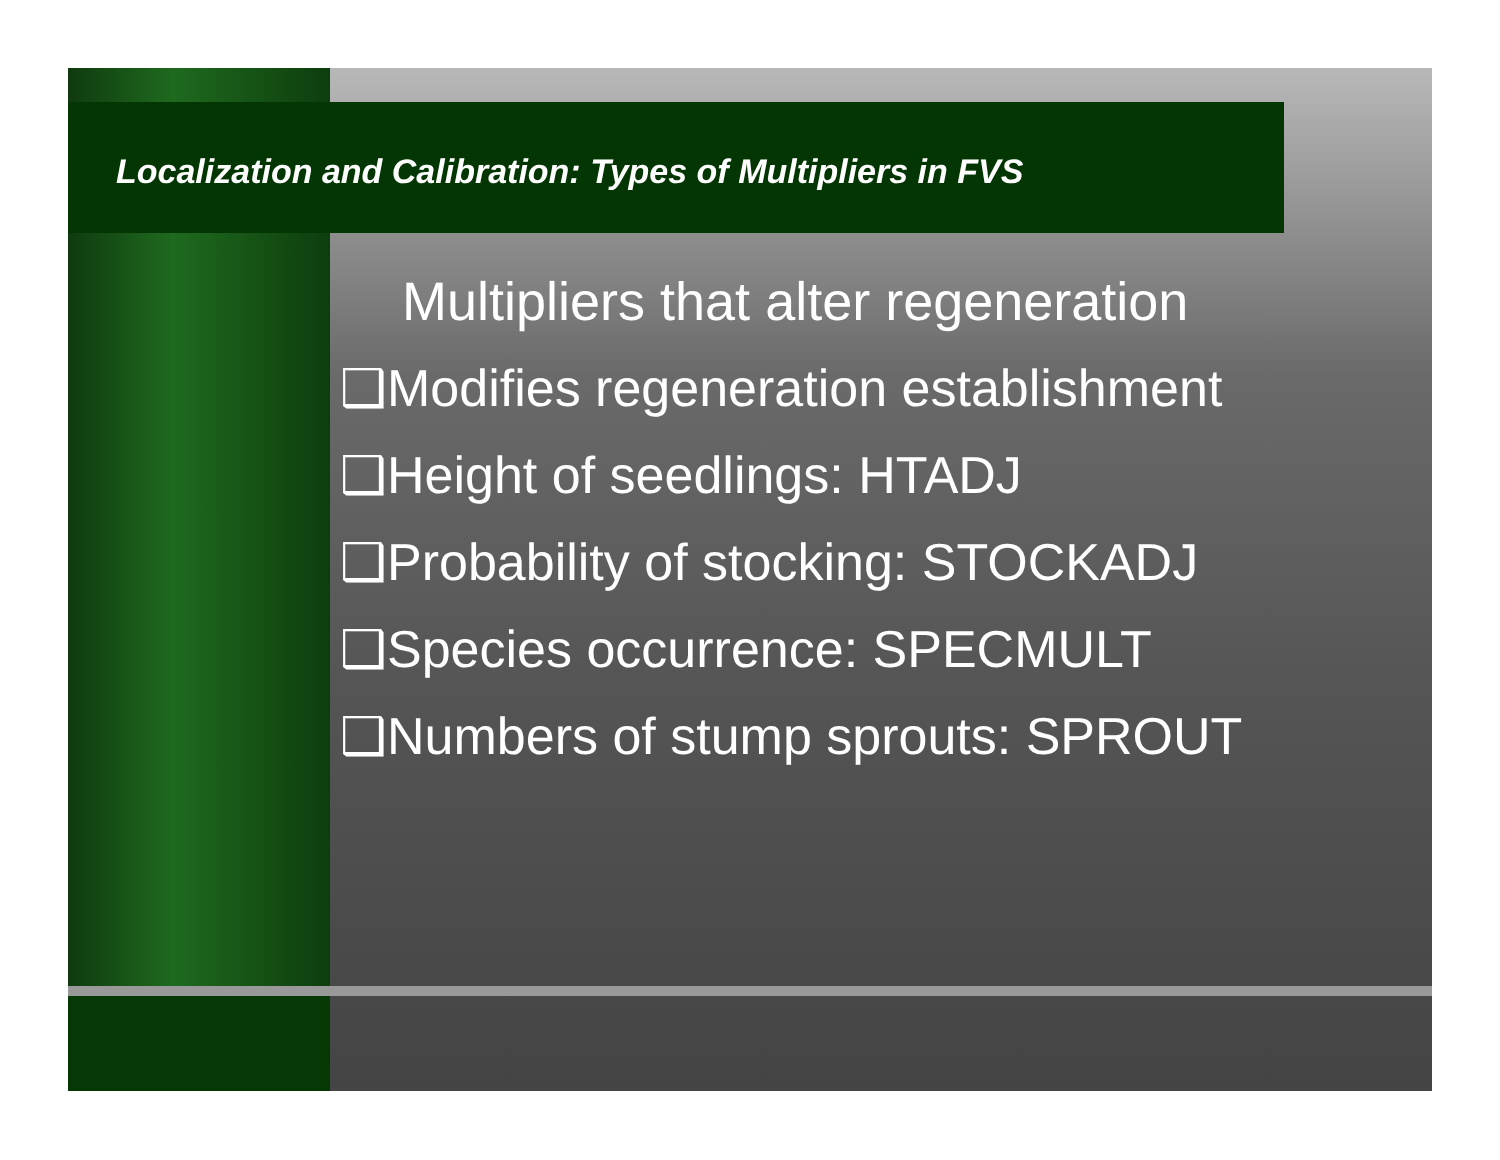Localization and Calibration: Types of Multipliers in FVS
Multipliers that alter regeneration
❑Modifies regeneration establishment
❑Height of seedlings: HTADJ
❑Probability of stocking: STOCKADJ
❑Species occurrence: SPECMULT
❑Numbers of stump sprouts: SPROUT